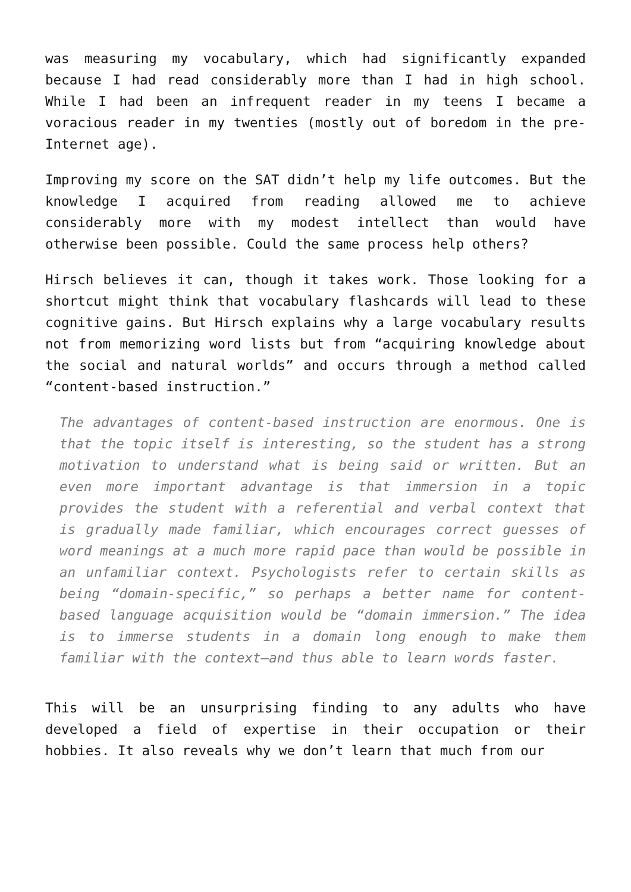was measuring my vocabulary, which had significantly expanded because I had read considerably more than I had in high school. While I had been an infrequent reader in my teens I became a voracious reader in my twenties (mostly out of boredom in the pre-Internet age).
Improving my score on the SAT didn’t help my life outcomes. But the knowledge I acquired from reading allowed me to achieve considerably more with my modest intellect than would have otherwise been possible. Could the same process help others?
Hirsch believes it can, though it takes work. Those looking for a shortcut might think that vocabulary flashcards will lead to these cognitive gains. But Hirsch explains why a large vocabulary results not from memorizing word lists but from “acquiring knowledge about the social and natural worlds” and occurs through a method called “content-based instruction.”
The advantages of content-based instruction are enormous. One is that the topic itself is interesting, so the student has a strong motivation to understand what is being said or written. But an even more important advantage is that immersion in a topic provides the student with a referential and verbal context that is gradually made familiar, which encourages correct guesses of word meanings at a much more rapid pace than would be possible in an unfamiliar context. Psychologists refer to certain skills as being “domain-specific,” so perhaps a better name for content-based language acquisition would be “domain immersion.” The idea is to immerse students in a domain long enough to make them familiar with the context—and thus able to learn words faster.
This will be an unsurprising finding to any adults who have developed a field of expertise in their occupation or their hobbies. It also reveals why we don’t learn that much from our